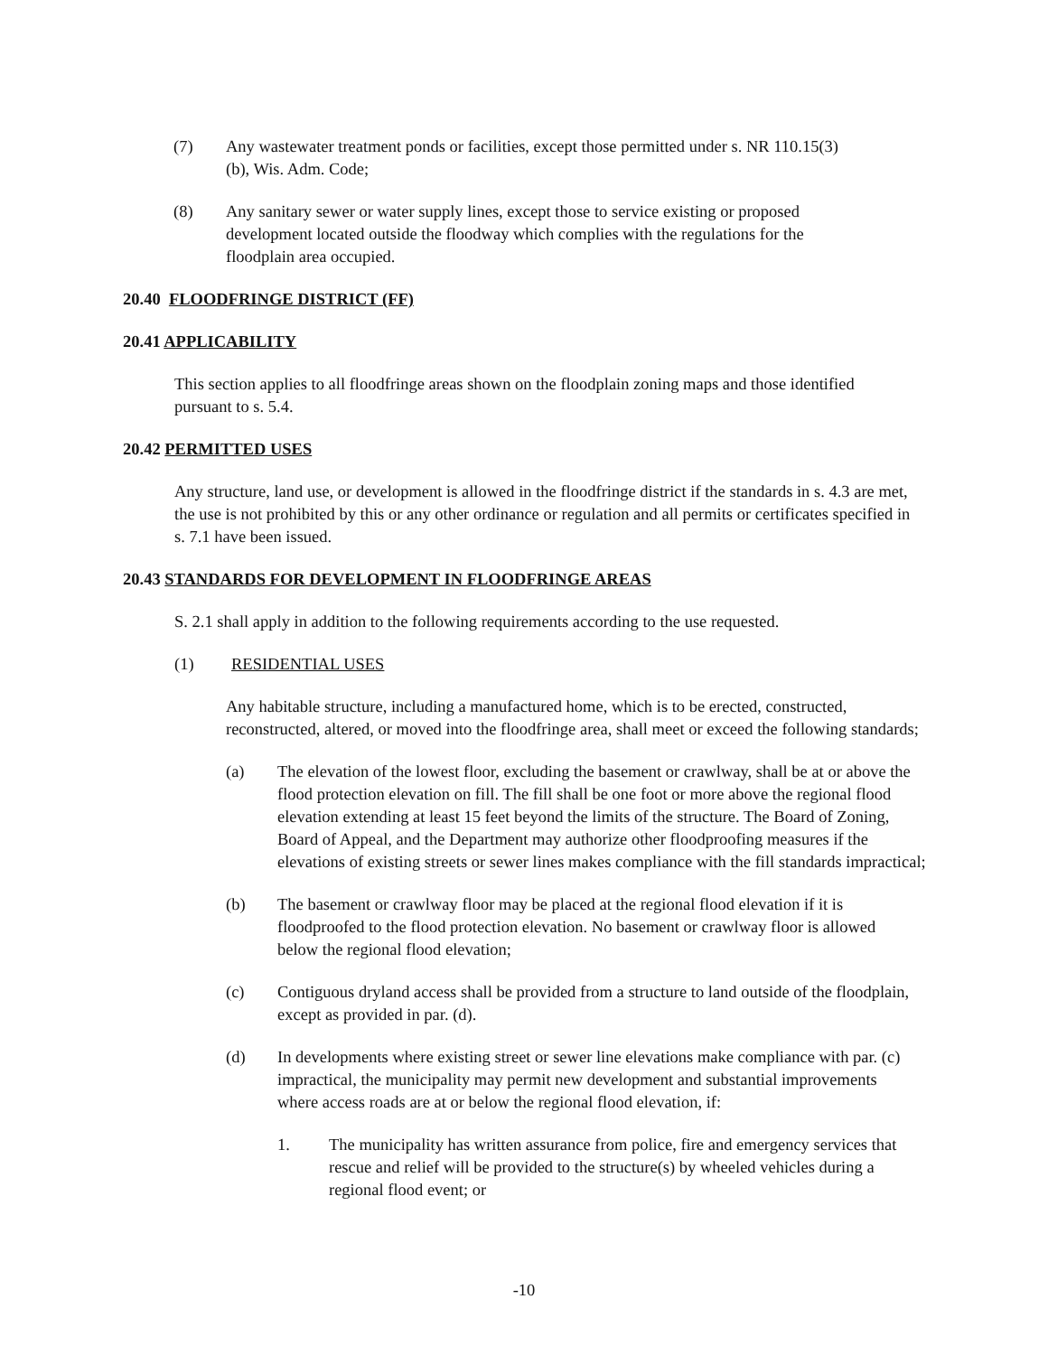(7) Any wastewater treatment ponds or facilities, except those permitted under s. NR 110.15(3)(b), Wis. Adm. Code;
(8) Any sanitary sewer or water supply lines, except those to service existing or proposed development located outside the floodway which complies with the regulations for the floodplain area occupied.
20.40 FLOODFRINGE DISTRICT (FF)
20.41 APPLICABILITY
This section applies to all floodfringe areas shown on the floodplain zoning maps and those identified pursuant to s. 5.4.
20.42 PERMITTED USES
Any structure, land use, or development is allowed in the floodfringe district if the standards in s. 4.3 are met, the use is not prohibited by this or any other ordinance or regulation and all permits or certificates specified in s. 7.1 have been issued.
20.43 STANDARDS FOR DEVELOPMENT IN FLOODFRINGE AREAS
S. 2.1 shall apply in addition to the following requirements according to the use requested.
(1) RESIDENTIAL USES
Any habitable structure, including a manufactured home, which is to be erected, constructed, reconstructed, altered, or moved into the floodfringe area, shall meet or exceed the following standards;
(a) The elevation of the lowest floor, excluding the basement or crawlway, shall be at or above the flood protection elevation on fill. The fill shall be one foot or more above the regional flood elevation extending at least 15 feet beyond the limits of the structure. The Board of Zoning, Board of Appeal, and the Department may authorize other floodproofing measures if the elevations of existing streets or sewer lines makes compliance with the fill standards impractical;
(b) The basement or crawlway floor may be placed at the regional flood elevation if it is floodproofed to the flood protection elevation. No basement or crawlway floor is allowed below the regional flood elevation;
(c) Contiguous dryland access shall be provided from a structure to land outside of the floodplain, except as provided in par. (d).
(d) In developments where existing street or sewer line elevations make compliance with par. (c) impractical, the municipality may permit new development and substantial improvements where access roads are at or below the regional flood elevation, if:
1. The municipality has written assurance from police, fire and emergency services that rescue and relief will be provided to the structure(s) by wheeled vehicles during a regional flood event; or
-10